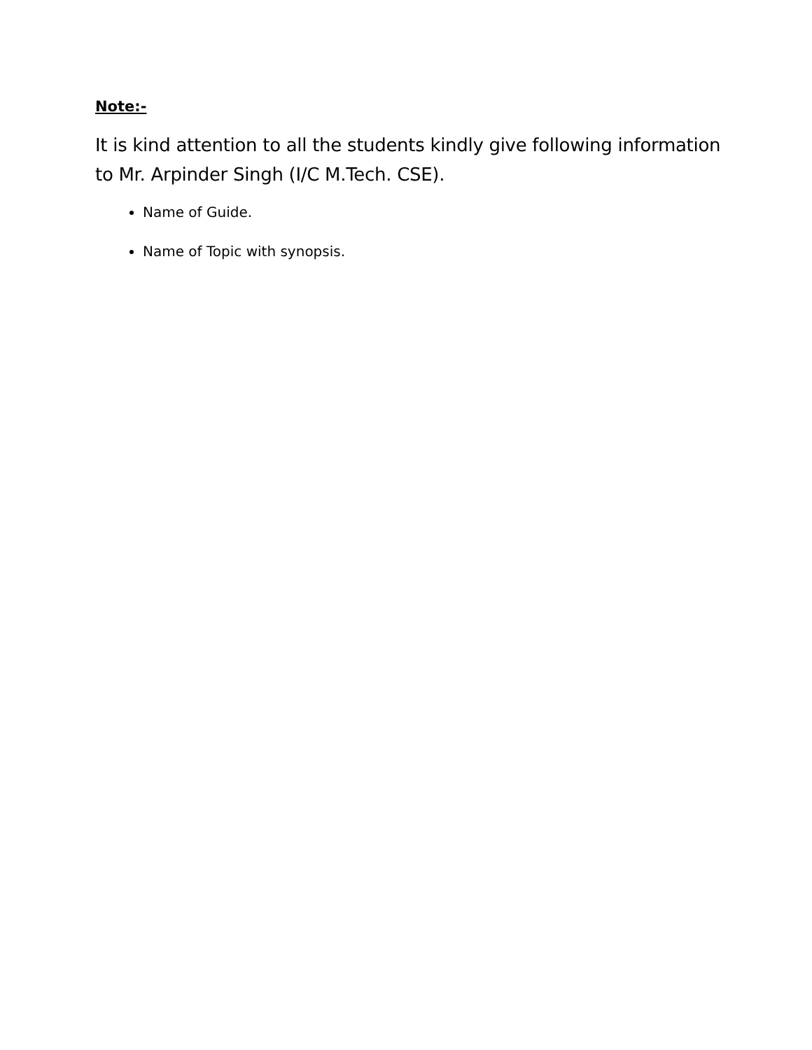Note:-
It is kind attention to all the students kindly give following information to Mr. Arpinder Singh (I/C M.Tech. CSE).
Name of Guide.
Name of Topic with synopsis.